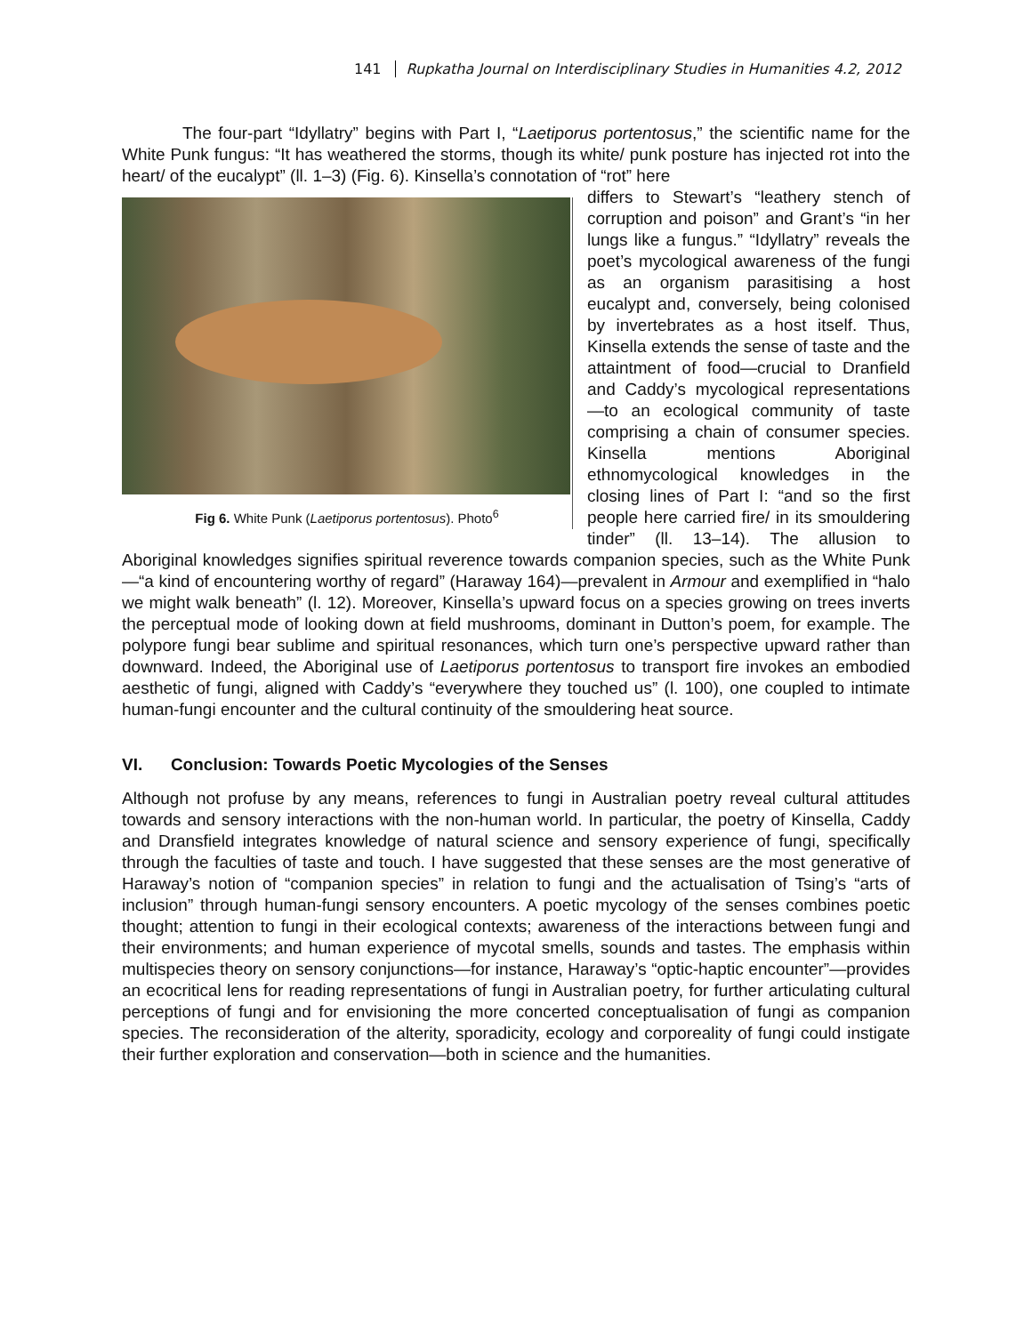141 Rupkatha Journal on Interdisciplinary Studies in Humanities 4.2, 2012
The four-part “Idyllatry” begins with Part I, “Laetiporus portentosus,” the scientific name for the White Punk fungus: “It has weathered the storms, though its white/ punk posture has injected rot into the heart/ of the eucalypt” (ll. 1–3) (Fig. 6). Kinsella’s connotation of “rot” here
Fig 6. White Punk (Laetiporus portentosus). Photo<sup>6</sup>
differs to Stewart’s “leathery stench of corruption and poison” and Grant’s “in her lungs like a fungus.” “Idyllatry” reveals the poet’s mycological awareness of the fungi as an organism parasitising a host eucalypt and, conversely, being colonised by invertebrates as a host itself. Thus, Kinsella extends the sense of taste and the attaintment of food—crucial to Dranfield and Caddy’s mycological representations—to an ecological community of taste comprising a chain of consumer species. Kinsella mentions Aboriginal ethnomycological knowledges in the closing lines of Part I: “and so the first people here carried fire/ in its smouldering tinder” (ll. 13–14). The allusion to Aboriginal knowledges signifies spiritual reverence towards companion species, such as the White Punk—“a kind of encountering worthy of regard” (Haraway 164)—prevalent in Armour and exemplified in “halo we might walk beneath” (l. 12). Moreover, Kinsella’s upward focus on a species growing on trees inverts the perceptual mode of looking down at field mushrooms, dominant in Dutton’s poem, for example. The polypore fungi bear sublime and spiritual resonances, which turn one’s perspective upward rather than downward. Indeed, the Aboriginal use of Laetiporus portentosus to transport fire invokes an embodied aesthetic of fungi, aligned with Caddy’s “everywhere they touched us” (l. 100), one coupled to intimate human-fungi encounter and the cultural continuity of the smouldering heat source.
VI. Conclusion: Towards Poetic Mycologies of the Senses
Although not profuse by any means, references to fungi in Australian poetry reveal cultural attitudes towards and sensory interactions with the non-human world. In particular, the poetry of Kinsella, Caddy and Dransfield integrates knowledge of natural science and sensory experience of fungi, specifically through the faculties of taste and touch. I have suggested that these senses are the most generative of Haraway’s notion of “companion species” in relation to fungi and the actualisation of Tsing’s “arts of inclusion” through human-fungi sensory encounters. A poetic mycology of the senses combines poetic thought; attention to fungi in their ecological contexts; awareness of the interactions between fungi and their environments; and human experience of mycotal smells, sounds and tastes. The emphasis within multispecies theory on sensory conjunctions—for instance, Haraway’s “optic-haptic encounter”—provides an ecocritical lens for reading representations of fungi in Australian poetry, for further articulating cultural perceptions of fungi and for envisioning the more concerted conceptualisation of fungi as companion species. The reconsideration of the alterity, sporadicity, ecology and corporeality of fungi could instigate their further exploration and conservation—both in science and the humanities.